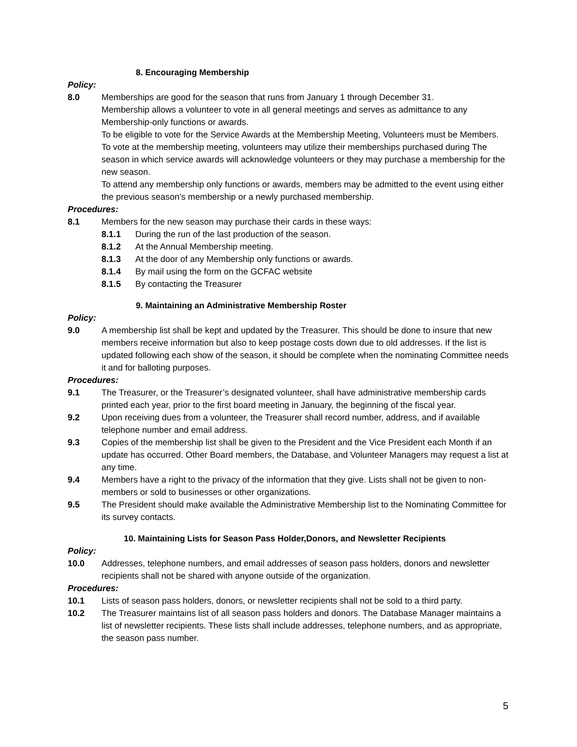8. Encouraging Membership
Policy:
8.0 Memberships are good for the season that runs from January 1 through December 31.
Membership allows a volunteer to vote in all general meetings and serves as admittance to any Membership-only functions or awards.
To be eligible to vote for the Service Awards at the Membership Meeting, Volunteers must be Members.
To vote at the membership meeting, volunteers may utilize their memberships purchased during The season in which service awards will acknowledge volunteers or they may purchase a membership for the new season.
To attend any membership only functions or awards, members may be admitted to the event using either the previous season’s membership or a newly purchased membership.
Procedures:
8.1 Members for the new season may purchase their cards in these ways:
8.1.1 During the run of the last production of the season.
8.1.2 At the Annual Membership meeting.
8.1.3 At the door of any Membership only functions or awards.
8.1.4 By mail using the form on the GCFAC website
8.1.5 By contacting the Treasurer
9. Maintaining an Administrative Membership Roster
Policy:
9.0 A membership list shall be kept and updated by the Treasurer. This should be done to insure that new members receive information but also to keep postage costs down due to old addresses. If the list is updated following each show of the season, it should be complete when the nominating Committee needs it and for balloting purposes.
Procedures:
9.1 The Treasurer, or the Treasurer’s designated volunteer, shall have administrative membership cards printed each year, prior to the first board meeting in January, the beginning of the fiscal year.
9.2 Upon receiving dues from a volunteer, the Treasurer shall record number, address, and if available telephone number and email address.
9.3 Copies of the membership list shall be given to the President and the Vice President each Month if an update has occurred. Other Board members, the Database, and Volunteer Managers may request a list at any time.
9.4 Members have a right to the privacy of the information that they give. Lists shall not be given to non-members or sold to businesses or other organizations.
9.5 The President should make available the Administrative Membership list to the Nominating Committee for its survey contacts.
10. Maintaining Lists for Season Pass Holder,Donors, and Newsletter Recipients
Policy:
10.0 Addresses, telephone numbers, and email addresses of season pass holders, donors and newsletter recipients shall not be shared with anyone outside of the organization.
Procedures:
10.1 Lists of season pass holders, donors, or newsletter recipients shall not be sold to a third party.
10.2 The Treasurer maintains list of all season pass holders and donors. The Database Manager maintains a list of newsletter recipients. These lists shall include addresses, telephone numbers, and as appropriate, the season pass number.
5